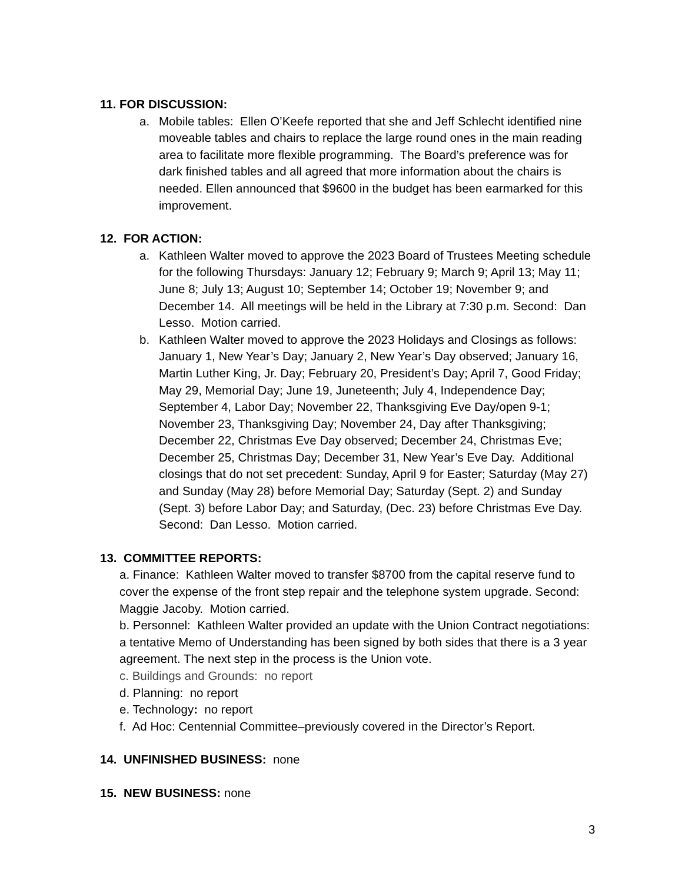11. FOR DISCUSSION:
a. Mobile tables: Ellen O’Keefe reported that she and Jeff Schlecht identified nine moveable tables and chairs to replace the large round ones in the main reading area to facilitate more flexible programming. The Board’s preference was for dark finished tables and all agreed that more information about the chairs is needed. Ellen announced that $9600 in the budget has been earmarked for this improvement.
12. FOR ACTION:
a. Kathleen Walter moved to approve the 2023 Board of Trustees Meeting schedule for the following Thursdays: January 12; February 9; March 9; April 13; May 11; June 8; July 13; August 10; September 14; October 19; November 9; and December 14. All meetings will be held in the Library at 7:30 p.m. Second: Dan Lesso. Motion carried.
b. Kathleen Walter moved to approve the 2023 Holidays and Closings as follows: January 1, New Year’s Day; January 2, New Year’s Day observed; January 16, Martin Luther King, Jr. Day; February 20, President’s Day; April 7, Good Friday; May 29, Memorial Day; June 19, Juneteenth; July 4, Independence Day; September 4, Labor Day; November 22, Thanksgiving Eve Day/open 9-1; November 23, Thanksgiving Day; November 24, Day after Thanksgiving; December 22, Christmas Eve Day observed; December 24, Christmas Eve; December 25, Christmas Day; December 31, New Year’s Eve Day. Additional closings that do not set precedent: Sunday, April 9 for Easter; Saturday (May 27) and Sunday (May 28) before Memorial Day; Saturday (Sept. 2) and Sunday (Sept. 3) before Labor Day; and Saturday, (Dec. 23) before Christmas Eve Day. Second: Dan Lesso. Motion carried.
13. COMMITTEE REPORTS:
a. Finance: Kathleen Walter moved to transfer $8700 from the capital reserve fund to cover the expense of the front step repair and the telephone system upgrade. Second: Maggie Jacoby. Motion carried.
b. Personnel: Kathleen Walter provided an update with the Union Contract negotiations: a tentative Memo of Understanding has been signed by both sides that there is a 3 year agreement. The next step in the process is the Union vote.
c. Buildings and Grounds: no report
d. Planning: no report
e. Technology: no report
f. Ad Hoc: Centennial Committee–previously covered in the Director’s Report.
14. UNFINISHED BUSINESS: none
15. NEW BUSINESS: none
3